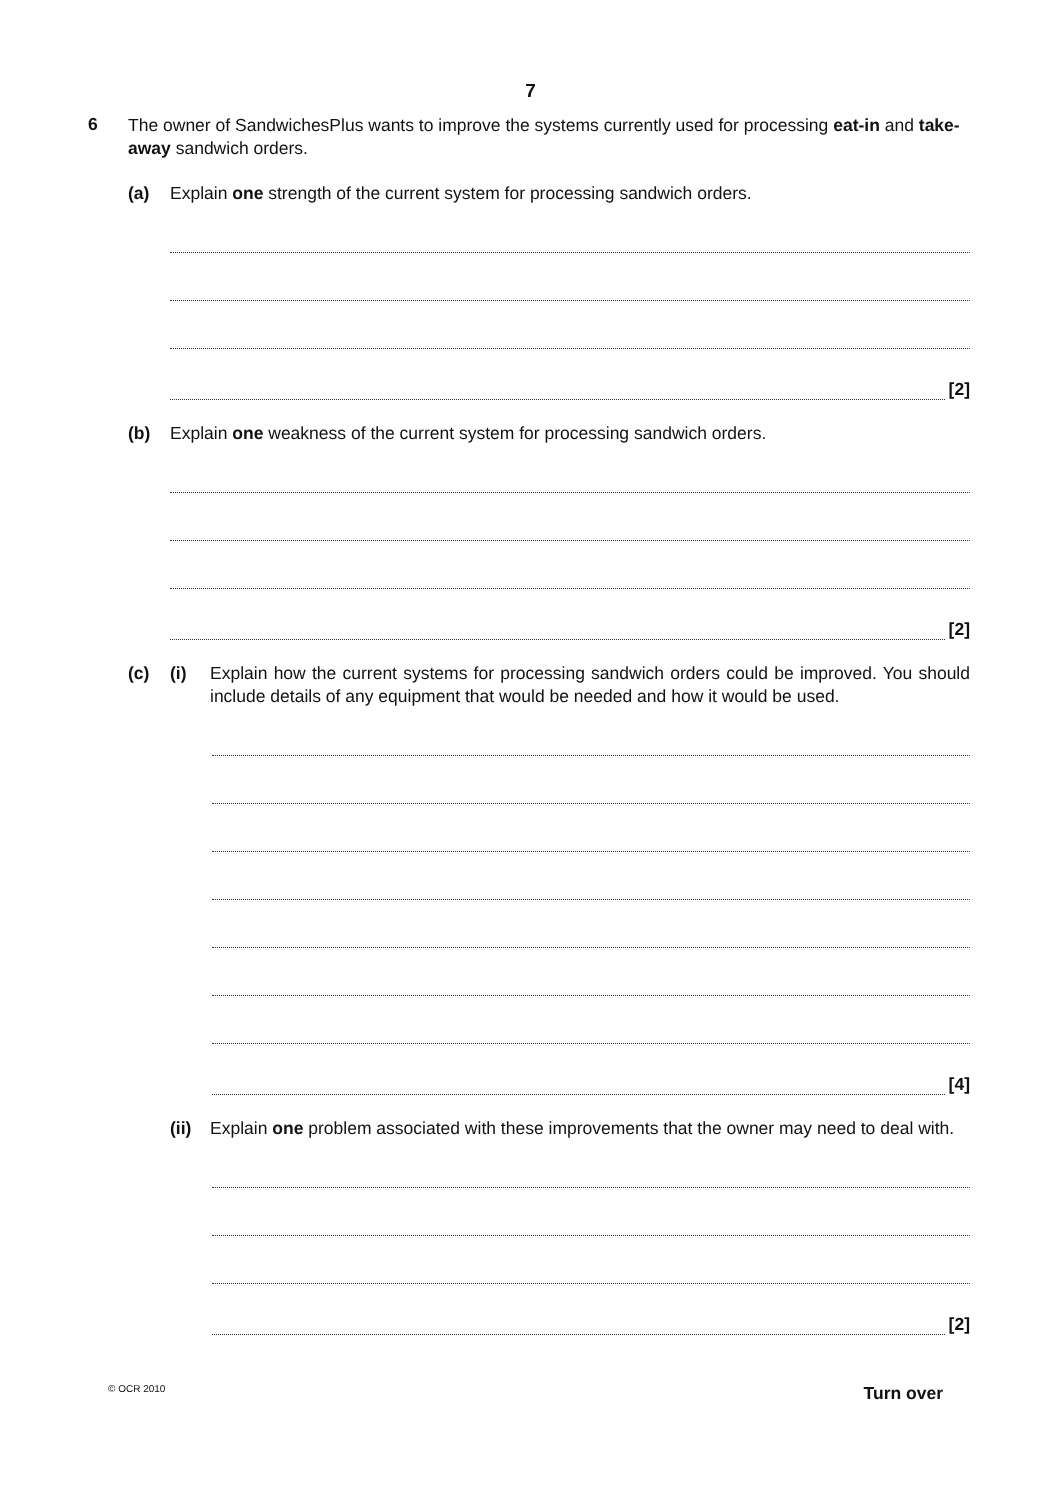7
6
The owner of SandwichesPlus wants to improve the systems currently used for processing eat-in and take-away sandwich orders.
(a) Explain one strength of the current system for processing sandwich orders.
[2]
(b) Explain one weakness of the current system for processing sandwich orders.
[2]
(c) (i) Explain how the current systems for processing sandwich orders could be improved. You should include details of any equipment that would be needed and how it would be used.
[4]
(ii)
Explain one problem associated with these improvements that the owner may need to deal with.
[2]
© OCR 2010 Turn over